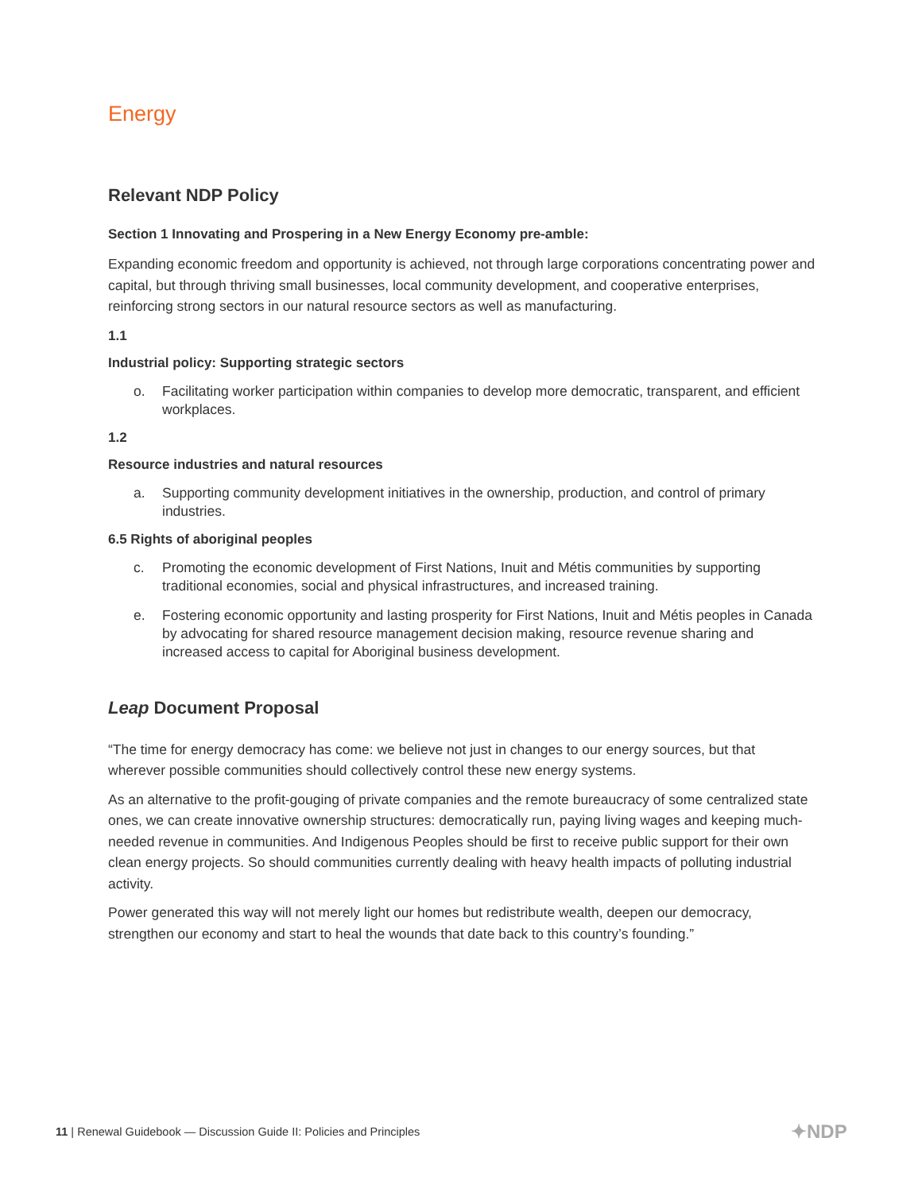Energy
Relevant NDP Policy
Section 1 Innovating and Prospering in a New Energy Economy pre-amble:
Expanding economic freedom and opportunity is achieved, not through large corporations concentrating power and capital, but through thriving small businesses, local community development, and cooperative enterprises, reinforcing strong sectors in our natural resource sectors as well as manufacturing.
1.1
Industrial policy: Supporting strategic sectors
o. Facilitating worker participation within companies to develop more democratic, transparent, and efficient workplaces.
1.2
Resource industries and natural resources
a. Supporting community development initiatives in the ownership, production, and control of primary industries.
6.5 Rights of aboriginal peoples
c. Promoting the economic development of First Nations, Inuit and Métis communities by supporting traditional economies, social and physical infrastructures, and increased training.
e. Fostering economic opportunity and lasting prosperity for First Nations, Inuit and Métis peoples in Canada by advocating for shared resource management decision making, resource revenue sharing and increased access to capital for Aboriginal business development.
Leap Document Proposal
“The time for energy democracy has come: we believe not just in changes to our energy sources, but that wherever possible communities should collectively control these new energy systems.
As an alternative to the profit-gouging of private companies and the remote bureaucracy of some centralized state ones, we can create innovative ownership structures: democratically run, paying living wages and keeping much-needed revenue in communities. And Indigenous Peoples should be first to receive public support for their own clean energy projects. So should communities currently dealing with heavy health impacts of polluting industrial activity.
Power generated this way will not merely light our homes but redistribute wealth, deepen our democracy, strengthen our economy and start to heal the wounds that date back to this country’s founding.”
11 | Renewal Guidebook — Discussion Guide II: Policies and Principles
✦NDP